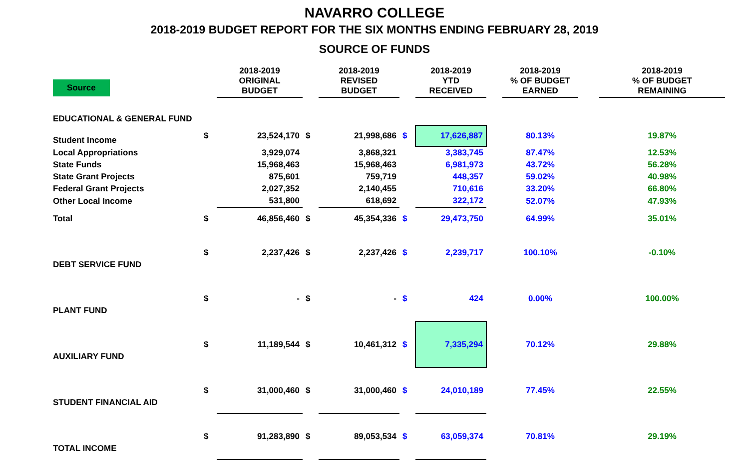NAVARRO COLLEGE
2018-2019 BUDGET REPORT FOR THE SIX MONTHS ENDING FEBRUARY 28, 2019
SOURCE OF FUNDS
| Source | | 2018-2019 ORIGINAL BUDGET | | 2018-2019 REVISED BUDGET | | 2018-2019 YTD RECEIVED | | 2018-2019 % OF BUDGET EARNED | | 2018-2019 % OF BUDGET REMAINING |
| --- | --- | --- | --- | --- | --- | --- | --- | --- | --- | --- |
| EDUCATIONAL & GENERAL FUND | | | | | | | | | | |
| Student Income | $ | 23,524,170 | $ | 21,998,686 | $ | 17,626,887 | | 80.13% | | 19.87% |
| Local Appropriations | | 3,929,074 | | 3,868,321 | | 3,383,745 | | 87.47% | | 12.53% |
| State Funds | | 15,968,463 | | 15,968,463 | | 6,981,973 | | 43.72% | | 56.28% |
| State Grant Projects | | 875,601 | | 759,719 | | 448,357 | | 59.02% | | 40.98% |
| Federal Grant Projects | | 2,027,352 | | 2,140,455 | | 710,616 | | 33.20% | | 66.80% |
| Other Local Income | | 531,800 | | 618,692 | | 322,172 | | 52.07% | | 47.93% |
| Total | $ | 46,856,460 | $ | 45,354,336 | $ | 29,473,750 | | 64.99% | | 35.01% |
| DEBT SERVICE FUND | $ | 2,237,426 | $ | 2,237,426 | $ | 2,239,717 | | 100.10% | | -0.10% |
| PLANT FUND | $ | - | $ | - | $ | 424 | | 0.00% | | 100.00% |
| AUXILIARY FUND | $ | 11,189,544 | $ | 10,461,312 | $ | 7,335,294 | | 70.12% | | 29.88% |
| STUDENT FINANCIAL AID | $ | 31,000,460 | $ | 31,000,460 | $ | 24,010,189 | | 77.45% | | 22.55% |
| TOTAL INCOME | $ | 91,283,890 | $ | 89,053,534 | $ | 63,059,374 | | 70.81% | | 29.19% |